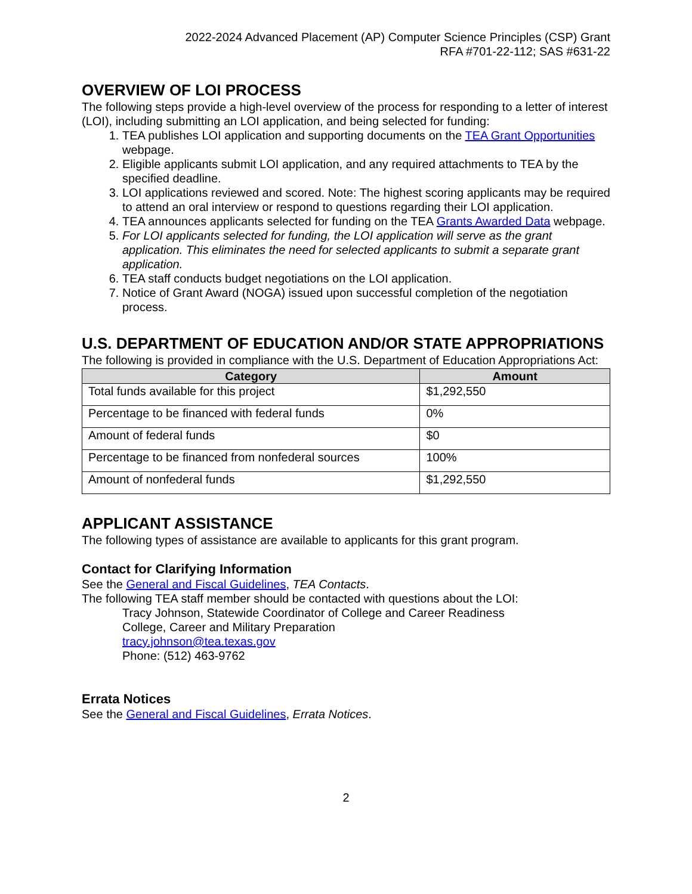2022-2024 Advanced Placement (AP) Computer Science Principles (CSP) Grant
RFA #701-22-112; SAS #631-22
OVERVIEW OF LOI PROCESS
The following steps provide a high-level overview of the process for responding to a letter of interest (LOI), including submitting an LOI application, and being selected for funding:
1. TEA publishes LOI application and supporting documents on the TEA Grant Opportunities webpage.
2. Eligible applicants submit LOI application, and any required attachments to TEA by the specified deadline.
3. LOI applications reviewed and scored. Note: The highest scoring applicants may be required to attend an oral interview or respond to questions regarding their LOI application.
4. TEA announces applicants selected for funding on the TEA Grants Awarded Data webpage.
5. For LOI applicants selected for funding, the LOI application will serve as the grant application. This eliminates the need for selected applicants to submit a separate grant application.
6. TEA staff conducts budget negotiations on the LOI application.
7. Notice of Grant Award (NOGA) issued upon successful completion of the negotiation process.
U.S. DEPARTMENT OF EDUCATION AND/OR STATE APPROPRIATIONS
The following is provided in compliance with the U.S. Department of Education Appropriations Act:
| Category | Amount |
| --- | --- |
| Total funds available for this project | $1,292,550 |
| Percentage to be financed with federal funds | 0% |
| Amount of federal funds | $0 |
| Percentage to be financed from nonfederal sources | 100% |
| Amount of nonfederal funds | $1,292,550 |
APPLICANT ASSISTANCE
The following types of assistance are available to applicants for this grant program.
Contact for Clarifying Information
See the General and Fiscal Guidelines, TEA Contacts.
The following TEA staff member should be contacted with questions about the LOI:
Tracy Johnson, Statewide Coordinator of College and Career Readiness
College, Career and Military Preparation
tracy.johnson@tea.texas.gov
Phone: (512) 463-9762
Errata Notices
See the General and Fiscal Guidelines, Errata Notices.
2